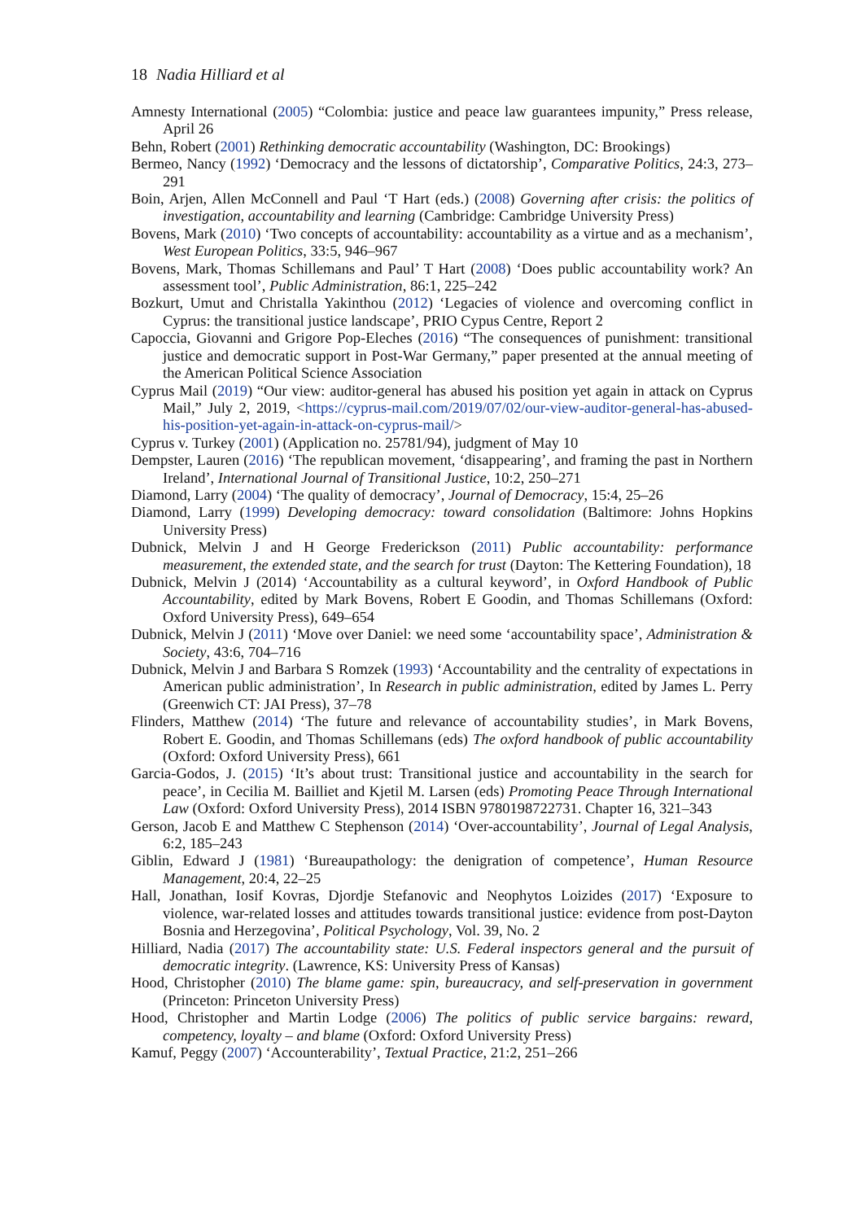18 Nadia Hilliard et al
Amnesty International (2005) “Colombia: justice and peace law guarantees impunity,” Press release, April 26
Behn, Robert (2001) Rethinking democratic accountability (Washington, DC: Brookings)
Bermeo, Nancy (1992) ‘Democracy and the lessons of dictatorship’, Comparative Politics, 24:3, 273–291
Boin, Arjen, Allen McConnell and Paul ‘T Hart (eds.) (2008) Governing after crisis: the politics of investigation, accountability and learning (Cambridge: Cambridge University Press)
Bovens, Mark (2010) ‘Two concepts of accountability: accountability as a virtue and as a mechanism’, West European Politics, 33:5, 946–967
Bovens, Mark, Thomas Schillemans and Paul’ T Hart (2008) ‘Does public accountability work? An assessment tool’, Public Administration, 86:1, 225–242
Bozkurt, Umut and Christalla Yakinthou (2012) ‘Legacies of violence and overcoming conflict in Cyprus: the transitional justice landscape’, PRIO Cypus Centre, Report 2
Capoccia, Giovanni and Grigore Pop-Eleches (2016) “The consequences of punishment: transitional justice and democratic support in Post-War Germany,” paper presented at the annual meeting of the American Political Science Association
Cyprus Mail (2019) “Our view: auditor-general has abused his position yet again in attack on Cyprus Mail,” July 2, 2019, <https://cyprus-mail.com/2019/07/02/our-view-auditor-general-has-abused-his-position-yet-again-in-attack-on-cyprus-mail/>
Cyprus v. Turkey (2001) (Application no. 25781/94), judgment of May 10
Dempster, Lauren (2016) ‘The republican movement, ‘disappearing’, and framing the past in Northern Ireland’, International Journal of Transitional Justice, 10:2, 250–271
Diamond, Larry (2004) ‘The quality of democracy’, Journal of Democracy, 15:4, 25–26
Diamond, Larry (1999) Developing democracy: toward consolidation (Baltimore: Johns Hopkins University Press)
Dubnick, Melvin J and H George Frederickson (2011) Public accountability: performance measurement, the extended state, and the search for trust (Dayton: The Kettering Foundation), 18
Dubnick, Melvin J (2014) ‘Accountability as a cultural keyword’, in Oxford Handbook of Public Accountability, edited by Mark Bovens, Robert E Goodin, and Thomas Schillemans (Oxford: Oxford University Press), 649–654
Dubnick, Melvin J (2011) ‘Move over Daniel: we need some ‘accountability space’, Administration & Society, 43:6, 704–716
Dubnick, Melvin J and Barbara S Romzek (1993) ‘Accountability and the centrality of expectations in American public administration’, In Research in public administration, edited by James L. Perry (Greenwich CT: JAI Press), 37–78
Flinders, Matthew (2014) ‘The future and relevance of accountability studies’, in Mark Bovens, Robert E. Goodin, and Thomas Schillemans (eds) The oxford handbook of public accountability (Oxford: Oxford University Press), 661
Garcia-Godos, J. (2015) ‘It’s about trust: Transitional justice and accountability in the search for peace’, in Cecilia M. Bailliet and Kjetil M. Larsen (eds) Promoting Peace Through International Law (Oxford: Oxford University Press), 2014 ISBN 9780198722731. Chapter 16, 321–343
Gerson, Jacob E and Matthew C Stephenson (2014) ‘Over-accountability’, Journal of Legal Analysis, 6:2, 185–243
Giblin, Edward J (1981) ‘Bureaupathology: the denigration of competence’, Human Resource Management, 20:4, 22–25
Hall, Jonathan, Iosif Kovras, Djordje Stefanovic and Neophytos Loizides (2017) ‘Exposure to violence, war-related losses and attitudes towards transitional justice: evidence from post-Dayton Bosnia and Herzegovina’, Political Psychology, Vol. 39, No. 2
Hilliard, Nadia (2017) The accountability state: U.S. Federal inspectors general and the pursuit of democratic integrity. (Lawrence, KS: University Press of Kansas)
Hood, Christopher (2010) The blame game: spin, bureaucracy, and self-preservation in government (Princeton: Princeton University Press)
Hood, Christopher and Martin Lodge (2006) The politics of public service bargains: reward, competency, loyalty – and blame (Oxford: Oxford University Press)
Kamuf, Peggy (2007) ‘Accounterability’, Textual Practice, 21:2, 251–266